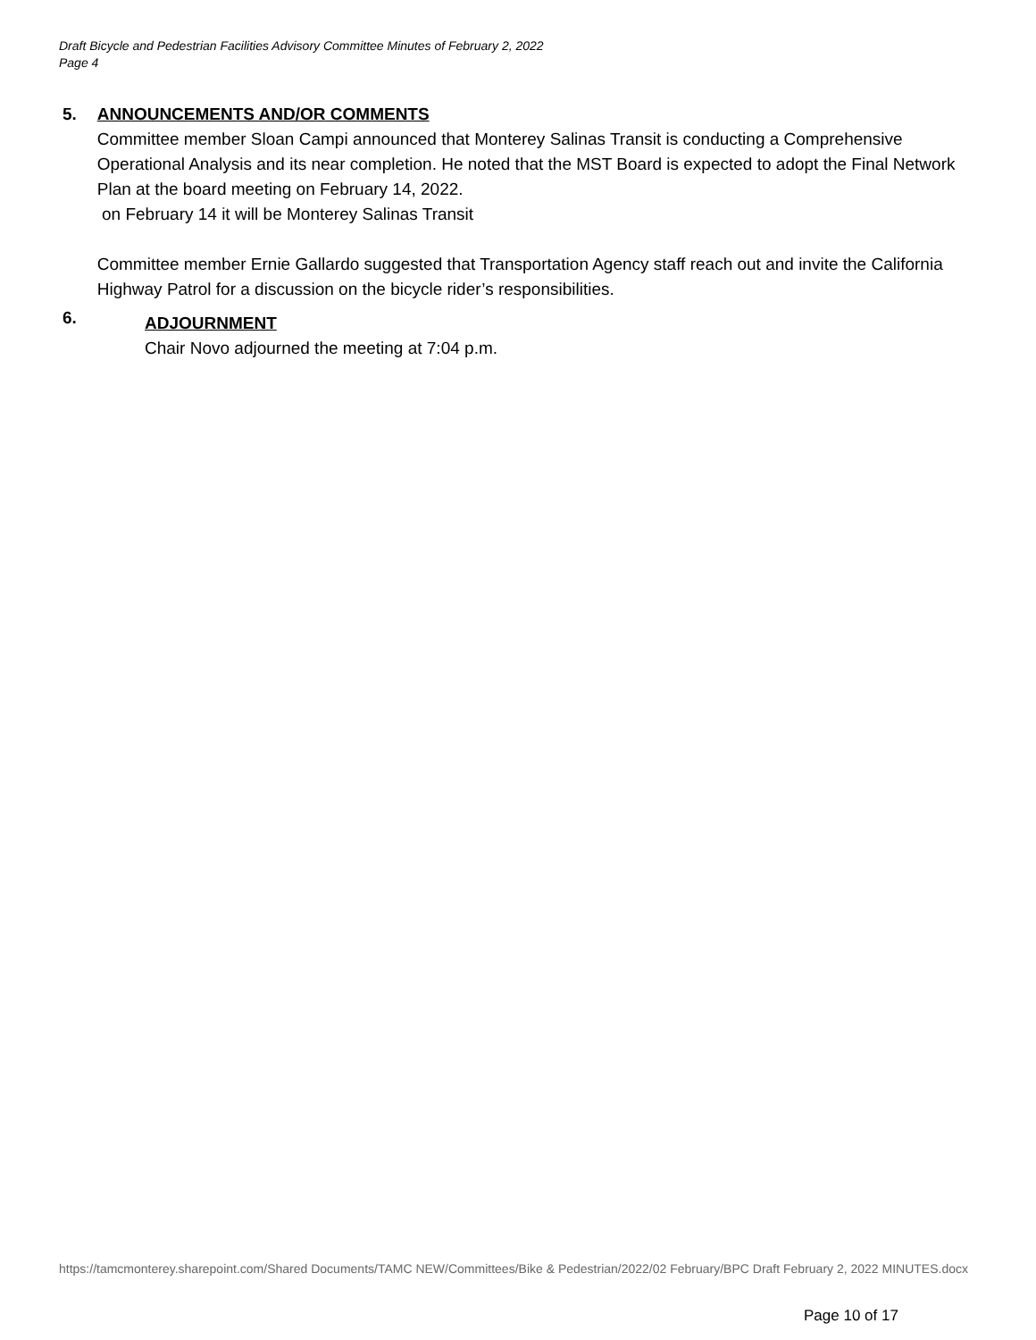Draft Bicycle and Pedestrian Facilities Advisory Committee Minutes of February 2, 2022
Page 4
5. ANNOUNCEMENTS AND/OR COMMENTS
Committee member Sloan Campi announced that Monterey Salinas Transit is conducting a Comprehensive Operational Analysis and its near completion. He noted that the MST Board is expected to adopt the Final Network Plan at the board meeting on February 14, 2022.
on February 14 it will be Monterey Salinas Transit
Committee member Ernie Gallardo suggested that Transportation Agency staff reach out and invite the California Highway Patrol for a discussion on the bicycle rider’s responsibilities.
6.
ADJOURNMENT
Chair Novo adjourned the meeting at 7:04 p.m.
https://tamcmonterey.sharepoint.com/Shared Documents/TAMC NEW/Committees/Bike & Pedestrian/2022/02 February/BPC Draft February 2, 2022 MINUTES.docx
Page 10 of 17